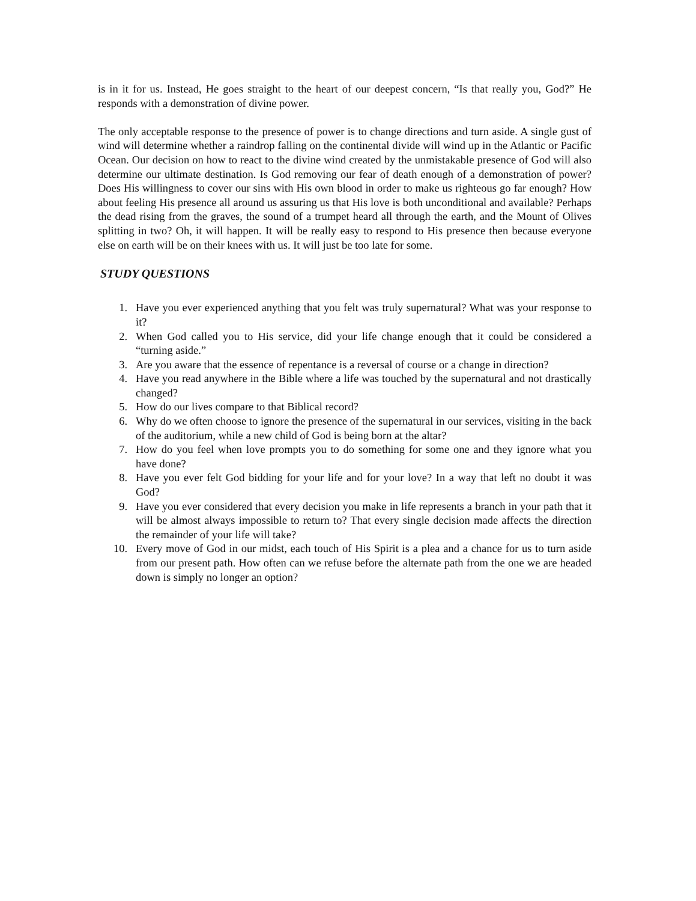is in it for us. Instead, He goes straight to the heart of our deepest concern, “Is that really you, God?” He responds with a demonstration of divine power.
The only acceptable response to the presence of power is to change directions and turn aside. A single gust of wind will determine whether a raindrop falling on the continental divide will wind up in the Atlantic or Pacific Ocean. Our decision on how to react to the divine wind created by the unmistakable presence of God will also determine our ultimate destination. Is God removing our fear of death enough of a demonstration of power? Does His willingness to cover our sins with His own blood in order to make us righteous go far enough? How about feeling His presence all around us assuring us that His love is both unconditional and available? Perhaps the dead rising from the graves, the sound of a trumpet heard all through the earth, and the Mount of Olives splitting in two? Oh, it will happen. It will be really easy to respond to His presence then because everyone else on earth will be on their knees with us. It will just be too late for some.
STUDY QUESTIONS
1. Have you ever experienced anything that you felt was truly supernatural? What was your response to it?
2. When God called you to His service, did your life change enough that it could be considered a “turning aside.”
3. Are you aware that the essence of repentance is a reversal of course or a change in direction?
4. Have you read anywhere in the Bible where a life was touched by the supernatural and not drastically changed?
5. How do our lives compare to that Biblical record?
6. Why do we often choose to ignore the presence of the supernatural in our services, visiting in the back of the auditorium, while a new child of God is being born at the altar?
7. How do you feel when love prompts you to do something for some one and they ignore what you have done?
8. Have you ever felt God bidding for your life and for your love? In a way that left no doubt it was God?
9. Have you ever considered that every decision you make in life represents a branch in your path that it will be almost always impossible to return to? That every single decision made affects the direction the remainder of your life will take?
10. Every move of God in our midst, each touch of His Spirit is a plea and a chance for us to turn aside from our present path. How often can we refuse before the alternate path from the one we are headed down is simply no longer an option?